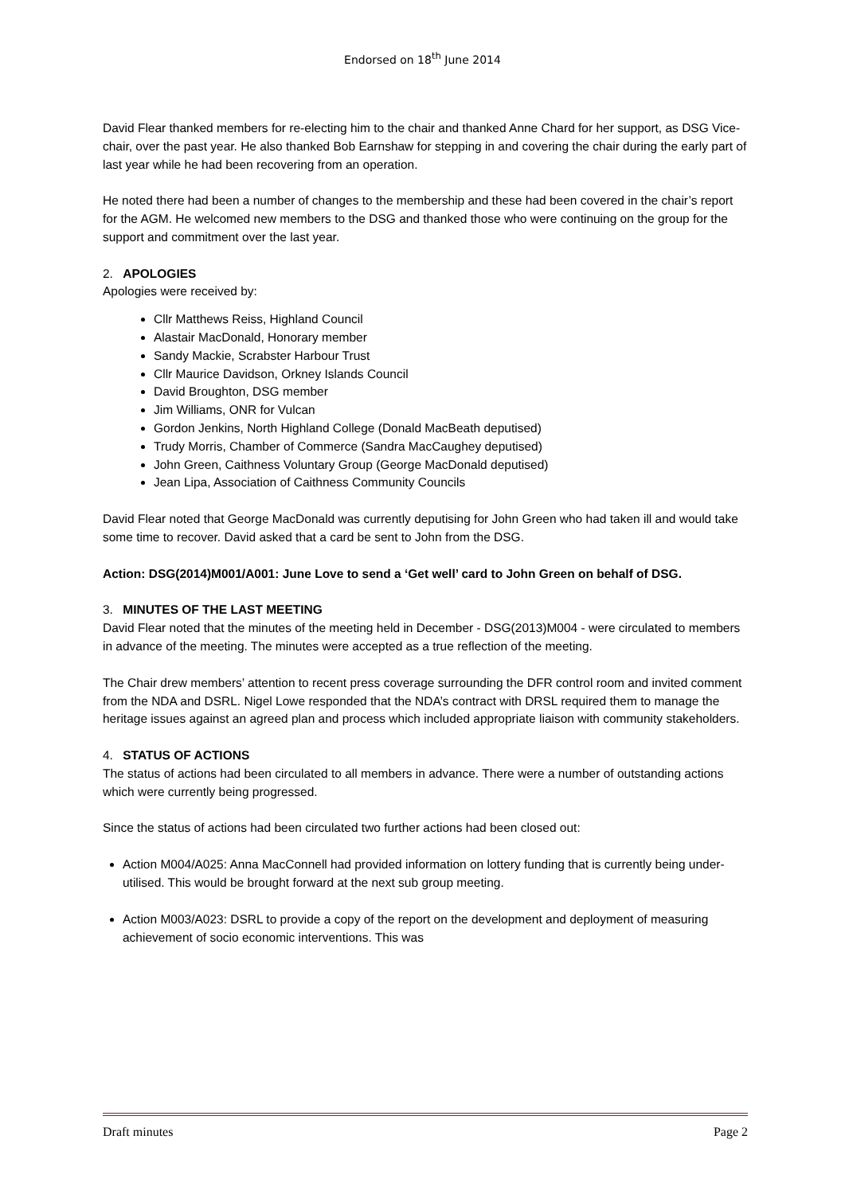Endorsed on 18<sup>th</sup> June 2014
David Flear thanked members for re-electing him to the chair and thanked Anne Chard for her support, as DSG Vice-chair, over the past year. He also thanked Bob Earnshaw for stepping in and covering the chair during the early part of last year while he had been recovering from an operation.
He noted there had been a number of changes to the membership and these had been covered in the chair’s report for the AGM. He welcomed new members to the DSG and thanked those who were continuing on the group for the support and commitment over the last year.
2. APOLOGIES
Apologies were received by:
Cllr Matthews Reiss, Highland Council
Alastair MacDonald, Honorary member
Sandy Mackie, Scrabster Harbour Trust
Cllr Maurice Davidson, Orkney Islands Council
David Broughton, DSG member
Jim Williams, ONR for Vulcan
Gordon Jenkins, North Highland College (Donald MacBeath deputised)
Trudy Morris, Chamber of Commerce (Sandra MacCaughey deputised)
John Green, Caithness Voluntary Group (George MacDonald deputised)
Jean Lipa, Association of Caithness Community Councils
David Flear noted that George MacDonald was currently deputising for John Green who had taken ill and would take some time to recover. David asked that a card be sent to John from the DSG.
Action: DSG(2014)M001/A001: June Love to send a ‘Get well’ card to John Green on behalf of DSG.
3. MINUTES OF THE LAST MEETING
David Flear noted that the minutes of the meeting held in December - DSG(2013)M004 - were circulated to members in advance of the meeting. The minutes were accepted as a true reflection of the meeting.
The Chair drew members’ attention to recent press coverage surrounding the DFR control room and invited comment from the NDA and DSRL. Nigel Lowe responded that the NDA’s contract with DRSL required them to manage the heritage issues against an agreed plan and process which included appropriate liaison with community stakeholders.
4. STATUS OF ACTIONS
The status of actions had been circulated to all members in advance. There were a number of outstanding actions which were currently being progressed.
Since the status of actions had been circulated two further actions had been closed out:
Action M004/A025: Anna MacConnell had provided information on lottery funding that is currently being under-utilised. This would be brought forward at the next sub group meeting.
Action M003/A023: DSRL to provide a copy of the report on the development and deployment of measuring achievement of socio economic interventions. This was
Draft minutes Page 2